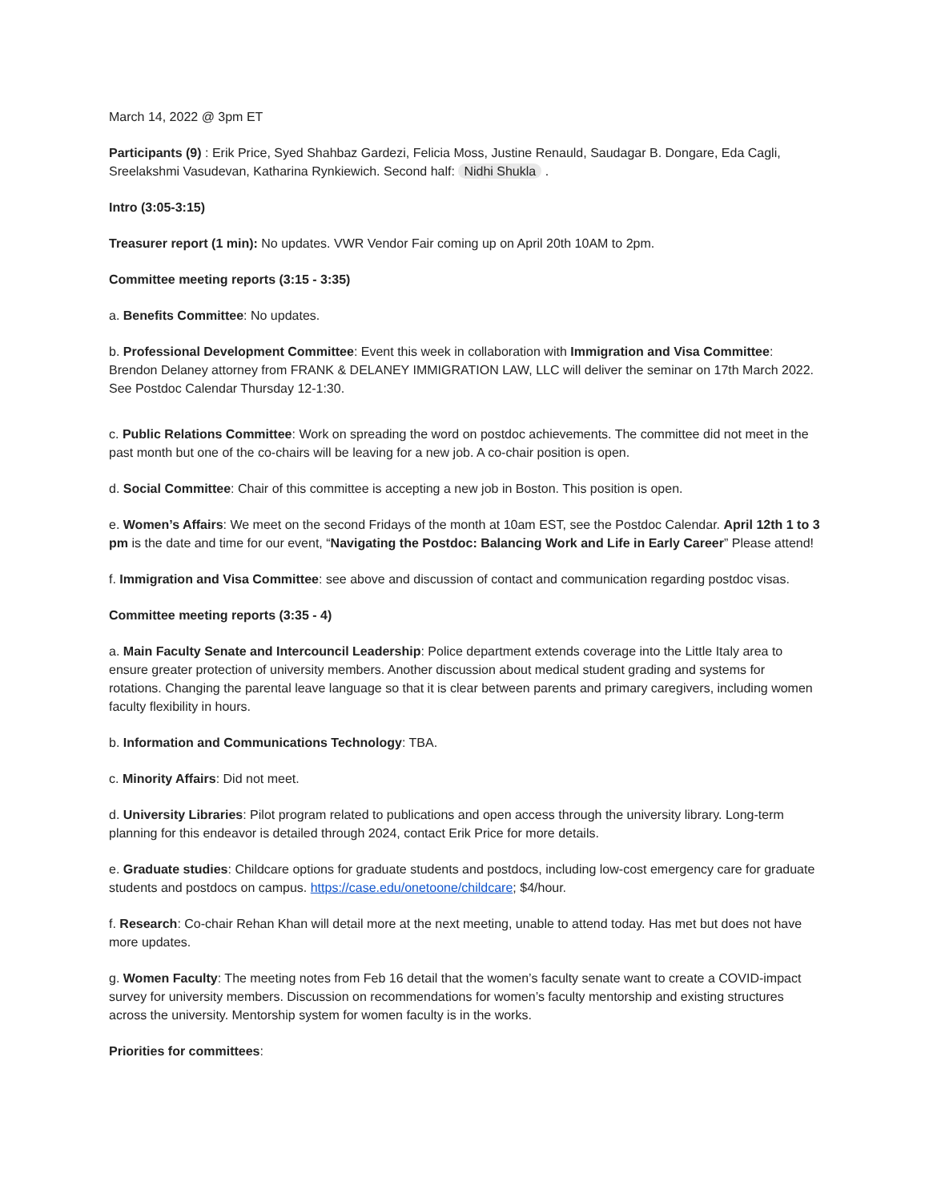March 14, 2022 @ 3pm ET
Participants (9) : Erik Price, Syed Shahbaz Gardezi, Felicia Moss, Justine Renauld, Saudagar B. Dongare, Eda Cagli, Sreelakshmi Vasudevan, Katharina Rynkiewich. Second half: Nidhi Shukla .
Intro (3:05-3:15)
Treasurer report (1 min): No updates. VWR Vendor Fair coming up on April 20th 10AM to 2pm.
Committee meeting reports (3:15 - 3:35)
a. Benefits Committee: No updates.
b. Professional Development Committee: Event this week in collaboration with Immigration and Visa Committee: Brendon Delaney attorney from FRANK & DELANEY IMMIGRATION LAW, LLC will deliver the seminar on 17th March 2022. See Postdoc Calendar Thursday 12-1:30.
c. Public Relations Committee: Work on spreading the word on postdoc achievements. The committee did not meet in the past month but one of the co-chairs will be leaving for a new job. A co-chair position is open.
d. Social Committee: Chair of this committee is accepting a new job in Boston. This position is open.
e. Women’s Affairs: We meet on the second Fridays of the month at 10am EST, see the Postdoc Calendar. April 12th 1 to 3 pm is the date and time for our event, “Navigating the Postdoc: Balancing Work and Life in Early Career” Please attend!
f. Immigration and Visa Committee: see above and discussion of contact and communication regarding postdoc visas.
Committee meeting reports (3:35 - 4)
a. Main Faculty Senate and Intercouncil Leadership: Police department extends coverage into the Little Italy area to ensure greater protection of university members. Another discussion about medical student grading and systems for rotations. Changing the parental leave language so that it is clear between parents and primary caregivers, including women faculty flexibility in hours.
b. Information and Communications Technology: TBA.
c. Minority Affairs: Did not meet.
d. University Libraries: Pilot program related to publications and open access through the university library. Long-term planning for this endeavor is detailed through 2024, contact Erik Price for more details.
e. Graduate studies: Childcare options for graduate students and postdocs, including low-cost emergency care for graduate students and postdocs on campus. https://case.edu/onetoone/childcare; $4/hour.
f. Research: Co-chair Rehan Khan will detail more at the next meeting, unable to attend today. Has met but does not have more updates.
g. Women Faculty: The meeting notes from Feb 16 detail that the women’s faculty senate want to create a COVID-impact survey for university members. Discussion on recommendations for women’s faculty mentorship and existing structures across the university. Mentorship system for women faculty is in the works.
Priorities for committees: